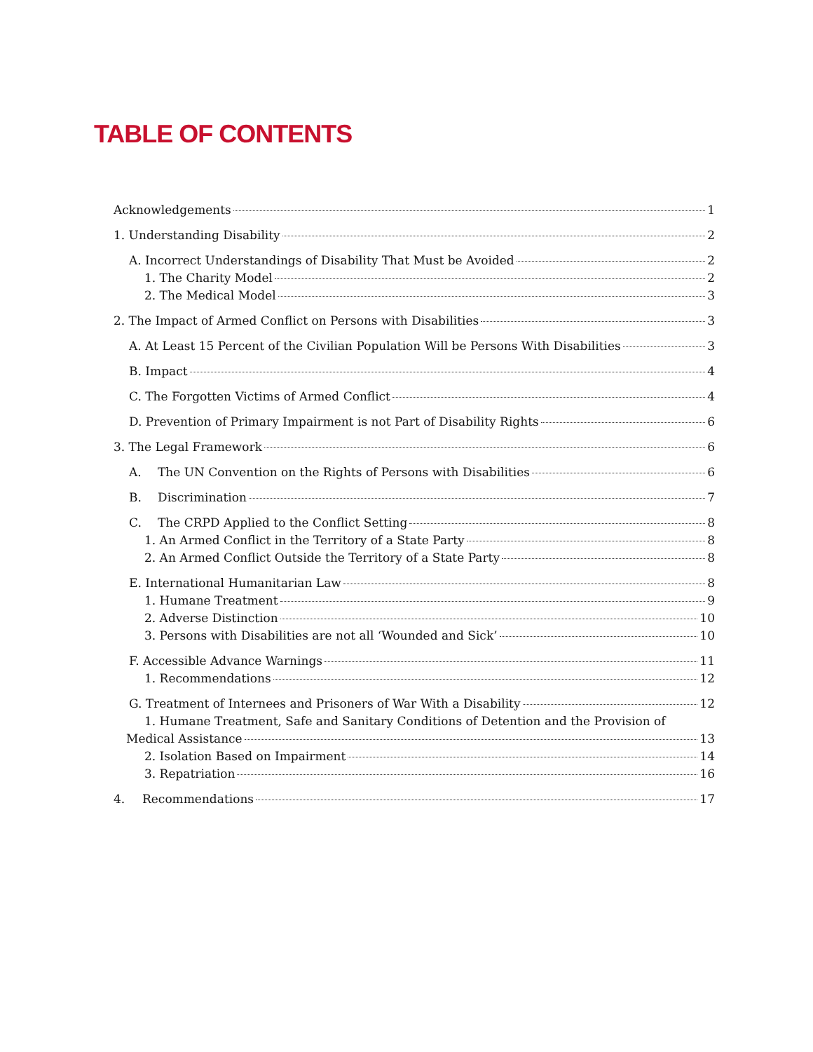TABLE OF CONTENTS
Acknowledgements 1
1. Understanding Disability 2
A. Incorrect Understandings of Disability That Must be Avoided 2
1. The Charity Model 2
2. The Medical Model 3
2. The Impact of Armed Conflict on Persons with Disabilities 3
A. At Least 15 Percent of the Civilian Population Will be Persons With Disabilities 3
B. Impact 4
C. The Forgotten Victims of Armed Conflict 4
D. Prevention of Primary Impairment is not Part of Disability Rights 6
3. The Legal Framework 6
A. The UN Convention on the Rights of Persons with Disabilities 6
B. Discrimination 7
C. The CRPD Applied to the Conflict Setting 8
1. An Armed Conflict in the Territory of a State Party 8
2. An Armed Conflict Outside the Territory of a State Party 8
E. International Humanitarian Law 8
1. Humane Treatment 9
2. Adverse Distinction 10
3. Persons with Disabilities are not all ‘Wounded and Sick’ 10
F. Accessible Advance Warnings 11
1. Recommendations 12
G. Treatment of Internees and Prisoners of War With a Disability 12
1. Humane Treatment, Safe and Sanitary Conditions of Detention and the Provision of
Medical Assistance 13
2. Isolation Based on Impairment 14
3. Repatriation 16
4. Recommendations 17